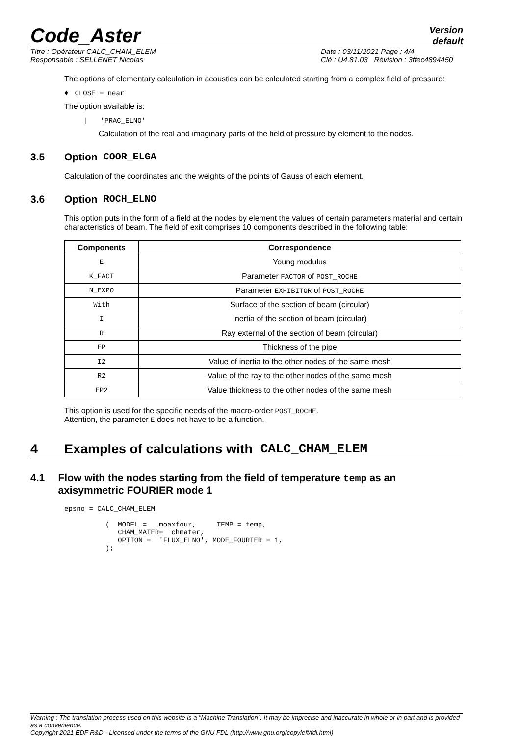Code_Aster
Version
default
Titre : Opérateur CALC_CHAM_ELEM
Responsable : SELLENET Nicolas
Date : 03/11/2021 Page : 4/4
Clé : U4.81.03 Révision : 3ffec4894450
The options of elementary calculation in acoustics can be calculated starting from a complex field of pressure:
♦ CLOSE = near
The option available is:
| 'PRAC_ELNO'
Calculation of the real and imaginary parts of the field of pressure by element to the nodes.
3.5 Option COOR_ELGA
Calculation of the coordinates and the weights of the points of Gauss of each element.
3.6 Option ROCH_ELNO
This option puts in the form of a field at the nodes by element the values of certain parameters material and certain characteristics of beam. The field of exit comprises 10 components described in the following table:
| Components | Correspondence |
| --- | --- |
| E | Young modulus |
| K_FACT | Parameter FACTOR of POST_ROCHE |
| N_EXPO | Parameter EXHIBITOR of POST_ROCHE |
| With | Surface of the section of beam (circular) |
| I | Inertia of the section of beam (circular) |
| R | Ray external of the section of beam (circular) |
| EP | Thickness of the pipe |
| I2 | Value of inertia to the other nodes of the same mesh |
| R2 | Value of the ray to the other nodes of the same mesh |
| EP2 | Value thickness to the other nodes of the same mesh |
This option is used for the specific needs of the macro-order POST_ROCHE.
Attention, the parameter E does not have to be a function.
4 Examples of calculations with CALC_CHAM_ELEM
4.1 Flow with the nodes starting from the field of temperature temp as an axisymmetric FOURIER mode 1
epsno = CALC_CHAM_ELEM

          (  MODEL =   moaxfour,     TEMP = temp,
             CHAM_MATER=  chmater,
             OPTION =  'FLUX_ELNO', MODE_FOURIER = 1,
          );
Warning : The translation process used on this website is a "Machine Translation". It may be imprecise and inaccurate in whole or in part and is provided as a convenience.
Copyright 2021 EDF R&D - Licensed under the terms of the GNU FDL (http://www.gnu.org/copyleft/fdl.html)